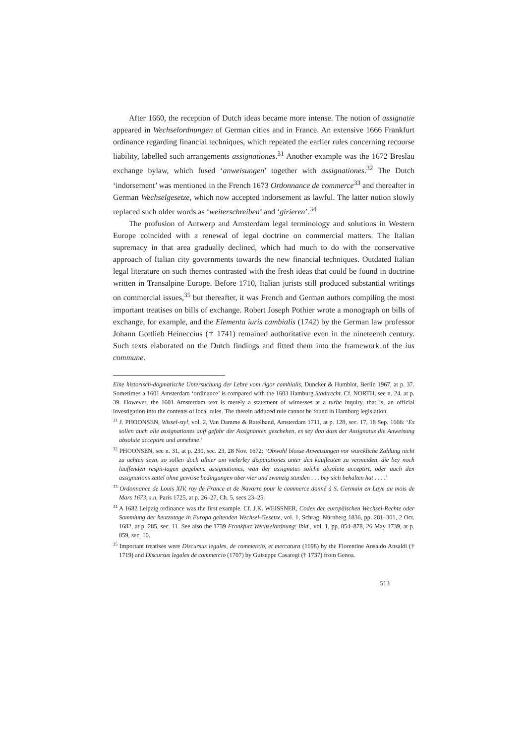After 1660, the reception of Dutch ideas became more intense. The notion of assignatie appeared in Wechselordnungen of German cities and in France. An extensive 1666 Frankfurt ordinance regarding financial techniques, which repeated the earlier rules concerning recourse liability, labelled such arrangements assignationes.<sup>31</sup> Another example was the 1672 Breslau exchange bylaw, which fused ‘anweisungen’ together with assignationes.<sup>32</sup> The Dutch ‘indorsement’ was mentioned in the French 1673 Ordonnance de commerce<sup>33</sup> and thereafter in German Wechselgesetze, which now accepted indorsement as lawful. The latter notion slowly replaced such older words as ‘weiterschreiben’ and ‘girieren’.<sup>34</sup>
The profusion of Antwerp and Amsterdam legal terminology and solutions in Western Europe coincided with a renewal of legal doctrine on commercial matters. The Italian supremacy in that area gradually declined, which had much to do with the conservative approach of Italian city governments towards the new financial techniques. Outdated Italian legal literature on such themes contrasted with the fresh ideas that could be found in doctrine written in Transalpine Europe. Before 1710, Italian jurists still produced substantial writings on commercial issues,<sup>35</sup> but thereafter, it was French and German authors compiling the most important treatises on bills of exchange. Robert Joseph Pothier wrote a monograph on bills of exchange, for example, and the Elementa iuris cambialis (1742) by the German law professor Johann Gottlieb Heineccius († 1741) remained authoritative even in the nineteenth century. Such texts elaborated on the Dutch findings and fitted them into the framework of the ius commune.
Eine historisch-dogmatische Untersuchung der Lehre vom rigor cambialis, Duncker & Humblot, Berlin 1967, at p. 37. Sometimes a 1601 Amsterdam ‘ordinance’ is compared with the 1603 Hamburg Stadtrecht. Cf. NORTH, see n. 24, at p. 39. However, the 1601 Amsterdam text is merely a statement of witnesses at a turbe inquiry, that is, an official investigation into the contents of local rules. The therein adduced rule cannot be found in Hamburg legislation.
<sup>31</sup> J. PHOONSEN, Wissel-styl, vol. 2, Van Damme & Ratelband, Amsterdam 1711, at p. 128, sec. 17, 18 Sep. 1666: ‘Es sollen auch alle assignationes auff gefahr der Assignanten geschehen, es sey dan dass der Assignatus die Anweisung absolute acceptire und annehme.’
<sup>32</sup> PHOONSEN, see n. 31, at p. 230, sec. 23, 28 Nov. 1672: ‘Obwohl blosse Anweisungen vor wurckliche Zahlung nicht zu achten seyn, so sollen doch alhier um vielerley disputationes unter den kaufleuten zu vermeiden, die bey noch lauffenden respit-tagen gegebene assignationes, wan der assignatus solche absolute acceptirt, oder auch den assignations zettel ohne gewisse bedingungen uber vier und zwanzig stunden . . . bey sich behalten hat . . . .’
<sup>33</sup> Ordonnance de Louis XIV, roy de France et de Navarre pour le commerce donné à S. Germain en Laye au mois de Mars 1673, s.n, Paris 1725, at p. 26–27, Ch. 5, secs 23–25.
<sup>34</sup> A 1682 Leipzig ordinance was the first example. Cf. J.K. WEISSNER, Codex der europäischen Wechsel-Rechte oder Sammlung der heutzutage in Europa geltenden Wechsel-Gesetze, vol. 1, Schrag, Nürnberg 1836, pp. 281–301, 2 Oct. 1682, at p. 285, sec. 11. See also the 1739 Frankfurt Wechselordnung: Ibid., vol. 1, pp. 854–878, 26 May 1739, at p. 859, sec. 10.
<sup>35</sup> Important treatises were Discursus legales, de commercio, et mercatura (1698) by the Florentine Ansaldo Ansaldi († 1719) and Discursus legales de commercio (1707) by Guiseppe Casaregi († 1737) from Genoa.
513